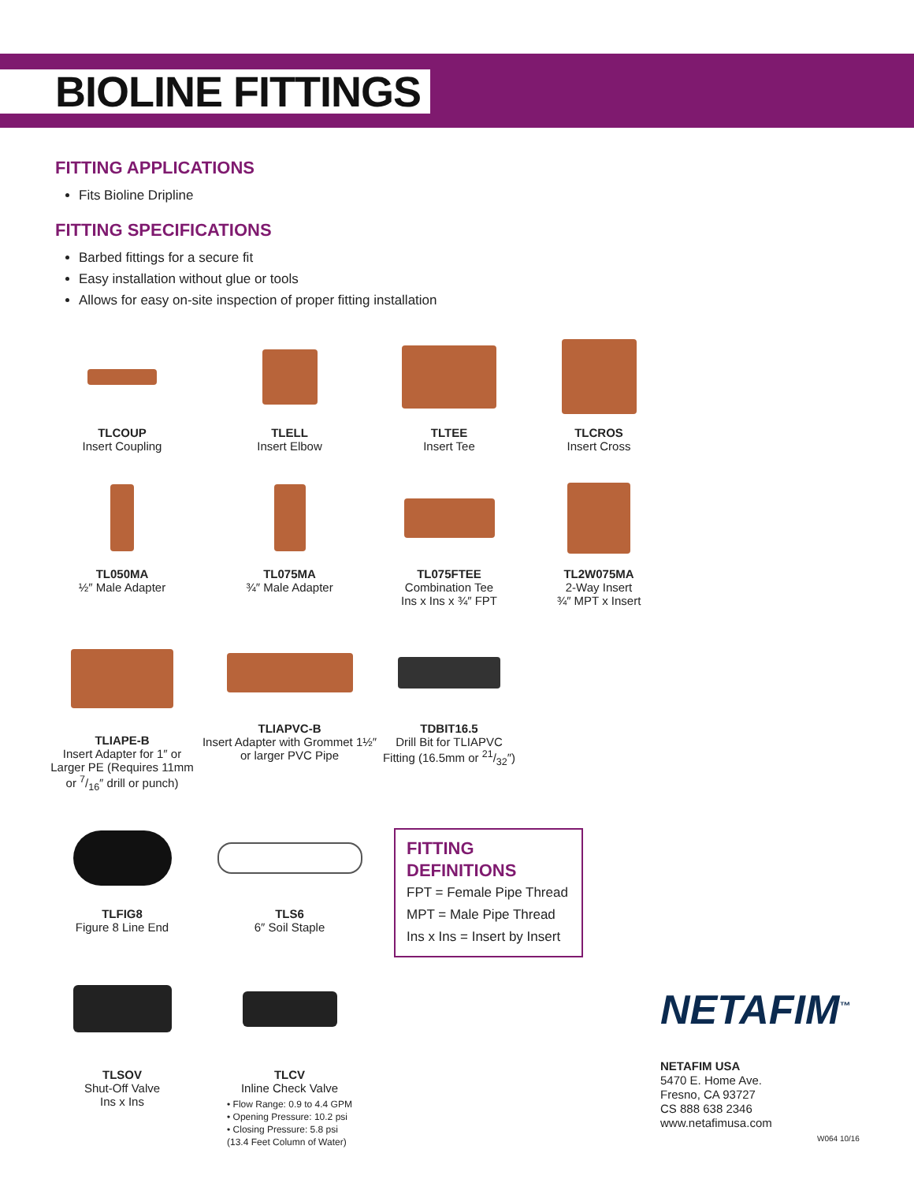BIOLINE FITTINGS
FITTING APPLICATIONS
Fits Bioline Dripline
FITTING SPECIFICATIONS
Barbed fittings for a secure fit
Easy installation without glue or tools
Allows for easy on-site inspection of proper fitting installation
TLCOUP
Insert Coupling
TLELL
Insert Elbow
TLTEE
Insert Tee
TLCROS
Insert Cross
TL050MA
½″ Male Adapter
TL075MA
¾″ Male Adapter
TL075FTEE
Combination Tee
Ins x Ins x ¾″ FPT
TL2W075MA
2-Way Insert
¾″ MPT x Insert
TLIAPE-B
Insert Adapter for 1″ or Larger PE (Requires 11mm or 7/16″ drill or punch)
TLIAPVC-B
Insert Adapter with Grommet 1½″ or larger PVC Pipe
TDBIT16.5
Drill Bit for TLIAPVC Fitting (16.5mm or 21/32″)
TLFIG8
Figure 8 Line End
TLS6
6″ Soil Staple
TLSOV
Shut-Off Valve
Ins x Ins
TLCV
Inline Check Valve
• Flow Range: 0.9 to 4.4 GPM
• Opening Pressure: 10.2 psi
• Closing Pressure: 5.8 psi
(13.4 Feet Column of Water)
FITTING DEFINITIONS
FPT = Female Pipe Thread
MPT = Male Pipe Thread
Ins x Ins = Insert by Insert
NETAFIM<sup>™</sup>
NETAFIM USA
5470 E. Home Ave.
Fresno, CA 93727
CS 888 638 2346
www.netafimusa.com
W064 10/16